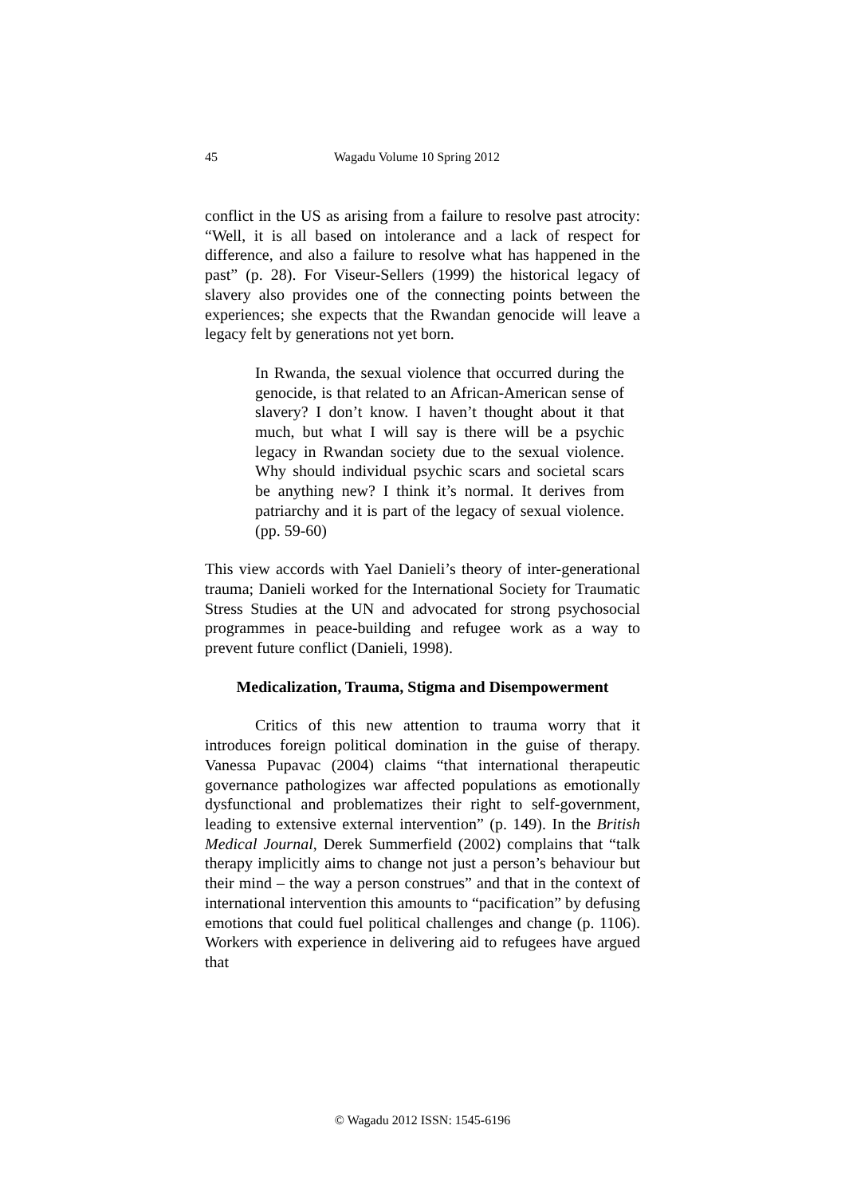45 Wagadu Volume 10 Spring 2012
conflict in the US as arising from a failure to resolve past atrocity: “Well, it is all based on intolerance and a lack of respect for difference, and also a failure to resolve what has happened in the past” (p. 28). For Viseur-Sellers (1999) the historical legacy of slavery also provides one of the connecting points between the experiences; she expects that the Rwandan genocide will leave a legacy felt by generations not yet born.
In Rwanda, the sexual violence that occurred during the genocide, is that related to an African-American sense of slavery? I don’t know. I haven’t thought about it that much, but what I will say is there will be a psychic legacy in Rwandan society due to the sexual violence. Why should individual psychic scars and societal scars be anything new? I think it’s normal. It derives from patriarchy and it is part of the legacy of sexual violence. (pp. 59-60)
This view accords with Yael Danieli’s theory of inter-generational trauma; Danieli worked for the International Society for Traumatic Stress Studies at the UN and advocated for strong psychosocial programmes in peace-building and refugee work as a way to prevent future conflict (Danieli, 1998).
Medicalization, Trauma, Stigma and Disempowerment
Critics of this new attention to trauma worry that it introduces foreign political domination in the guise of therapy. Vanessa Pupavac (2004) claims “that international therapeutic governance pathologizes war affected populations as emotionally dysfunctional and problematizes their right to self-government, leading to extensive external intervention” (p. 149). In the British Medical Journal, Derek Summerfield (2002) complains that “talk therapy implicitly aims to change not just a person’s behaviour but their mind – the way a person construes” and that in the context of international intervention this amounts to “pacification” by defusing emotions that could fuel political challenges and change (p. 1106). Workers with experience in delivering aid to refugees have argued that
© Wagadu 2012 ISSN: 1545-6196